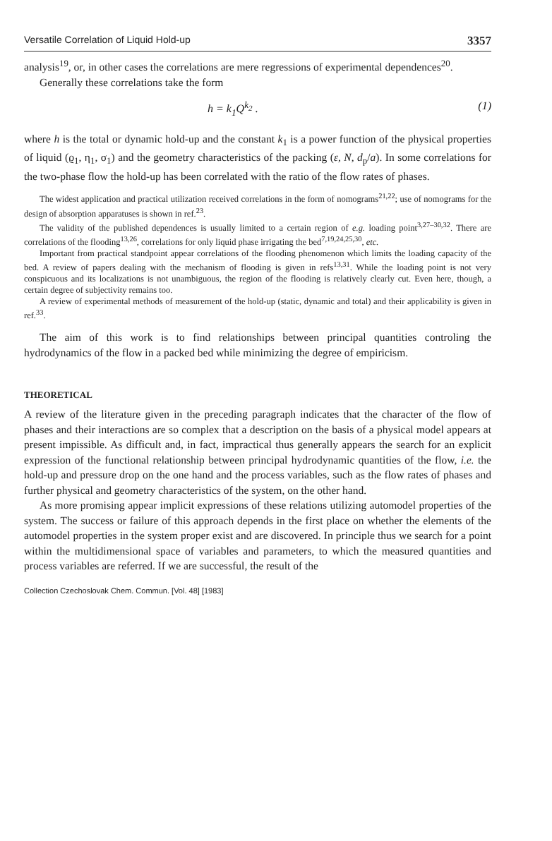Versatile Correlation of Liquid Hold-up 3357
analysis<sup>19</sup>, or, in other cases the correlations are mere regressions of experimental dependences<sup>20</sup>.
Generally these correlations take the form
h = k<sub>1</sub>Q<sup>k<sub>2</sub></sup> . (1)
where h is the total or dynamic hold-up and the constant k<sub>1</sub> is a power function of the physical properties of liquid (ϱ<sub>1</sub>, η<sub>1</sub>, σ<sub>1</sub>) and the geometry characteristics of the packing (ε, N, d<sub>p</sub>/a). In some correlations for the two-phase flow the hold-up has been correlated with the ratio of the flow rates of phases.
The widest application and practical utilization received correlations in the form of nomograms<sup>21,22</sup>; use of nomograms for the design of absorption apparatuses is shown in ref.<sup>23</sup>.
The validity of the published dependences is usually limited to a certain region of e.g. loading point<sup>3,27–30,32</sup>. There are correlations of the flooding<sup>13,26</sup>, correlations for only liquid phase irrigating the bed<sup>7,19,24,25,30</sup>, etc.
Important from practical standpoint appear correlations of the flooding phenomenon which limits the loading capacity of the bed. A review of papers dealing with the mechanism of flooding is given in refs<sup>13,31</sup>. While the loading point is not very conspicuous and its localizations is not unambiguous, the region of the flooding is relatively clearly cut. Even here, though, a certain degree of subjectivity remains too.
A review of experimental methods of measurement of the hold-up (static, dynamic and total) and their applicability is given in ref.<sup>33</sup>.
The aim of this work is to find relationships between principal quantities controling the hydrodynamics of the flow in a packed bed while minimizing the degree of empiricism.
THEORETICAL
A review of the literature given in the preceding paragraph indicates that the character of the flow of phases and their interactions are so complex that a description on the basis of a physical model appears at present impissible. As difficult and, in fact, impractical thus generally appears the search for an explicit expression of the functional relationship between principal hydrodynamic quantities of the flow, i.e. the hold-up and pressure drop on the one hand and the process variables, such as the flow rates of phases and further physical and geometry characteristics of the system, on the other hand.
As more promising appear implicit expressions of these relations utilizing automodel properties of the system. The success or failure of this approach depends in the first place on whether the elements of the automodel properties in the system proper exist and are discovered. In principle thus we search for a point within the multidimensional space of variables and parameters, to which the measured quantities and process variables are referred. If we are successful, the result of the
Collection Czechoslovak Chem. Commun. [Vol. 48] [1983]